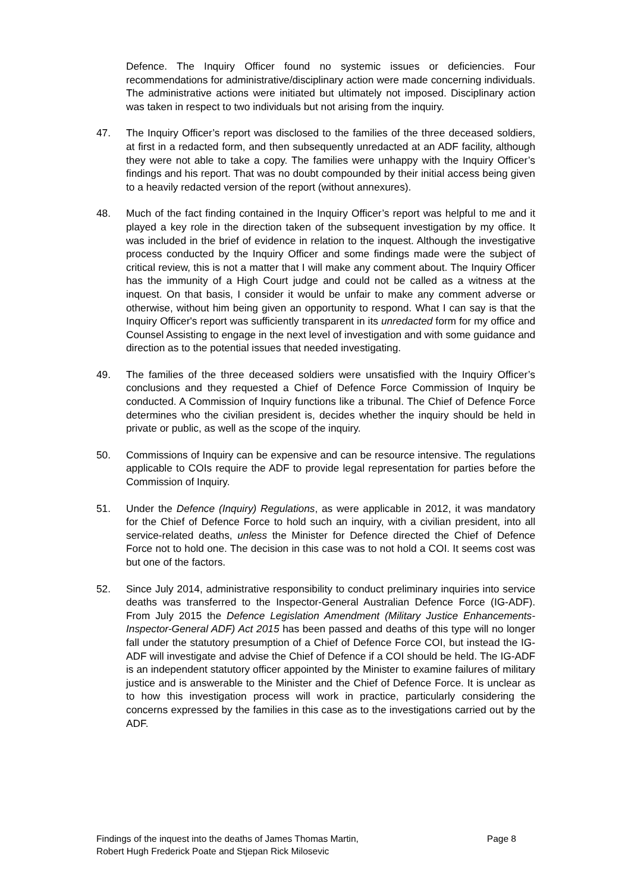Defence. The Inquiry Officer found no systemic issues or deficiencies. Four recommendations for administrative/disciplinary action were made concerning individuals. The administrative actions were initiated but ultimately not imposed. Disciplinary action was taken in respect to two individuals but not arising from the inquiry.
47. The Inquiry Officer’s report was disclosed to the families of the three deceased soldiers, at first in a redacted form, and then subsequently unredacted at an ADF facility, although they were not able to take a copy. The families were unhappy with the Inquiry Officer’s findings and his report. That was no doubt compounded by their initial access being given to a heavily redacted version of the report (without annexures).
48. Much of the fact finding contained in the Inquiry Officer’s report was helpful to me and it played a key role in the direction taken of the subsequent investigation by my office. It was included in the brief of evidence in relation to the inquest. Although the investigative process conducted by the Inquiry Officer and some findings made were the subject of critical review, this is not a matter that I will make any comment about. The Inquiry Officer has the immunity of a High Court judge and could not be called as a witness at the inquest. On that basis, I consider it would be unfair to make any comment adverse or otherwise, without him being given an opportunity to respond. What I can say is that the Inquiry Officer's report was sufficiently transparent in its unredacted form for my office and Counsel Assisting to engage in the next level of investigation and with some guidance and direction as to the potential issues that needed investigating.
49. The families of the three deceased soldiers were unsatisfied with the Inquiry Officer’s conclusions and they requested a Chief of Defence Force Commission of Inquiry be conducted. A Commission of Inquiry functions like a tribunal. The Chief of Defence Force determines who the civilian president is, decides whether the inquiry should be held in private or public, as well as the scope of the inquiry.
50. Commissions of Inquiry can be expensive and can be resource intensive. The regulations applicable to COIs require the ADF to provide legal representation for parties before the Commission of Inquiry.
51. Under the Defence (Inquiry) Regulations, as were applicable in 2012, it was mandatory for the Chief of Defence Force to hold such an inquiry, with a civilian president, into all service-related deaths, unless the Minister for Defence directed the Chief of Defence Force not to hold one. The decision in this case was to not hold a COI. It seems cost was but one of the factors.
52. Since July 2014, administrative responsibility to conduct preliminary inquiries into service deaths was transferred to the Inspector-General Australian Defence Force (IG-ADF). From July 2015 the Defence Legislation Amendment (Military Justice Enhancements-Inspector-General ADF) Act 2015 has been passed and deaths of this type will no longer fall under the statutory presumption of a Chief of Defence Force COI, but instead the IG-ADF will investigate and advise the Chief of Defence if a COI should be held. The IG-ADF is an independent statutory officer appointed by the Minister to examine failures of military justice and is answerable to the Minister and the Chief of Defence Force. It is unclear as to how this investigation process will work in practice, particularly considering the concerns expressed by the families in this case as to the investigations carried out by the ADF.
Findings of the inquest into the deaths of James Thomas Martin,
Robert Hugh Frederick Poate and Stjepan Rick Milosevic
Page 8